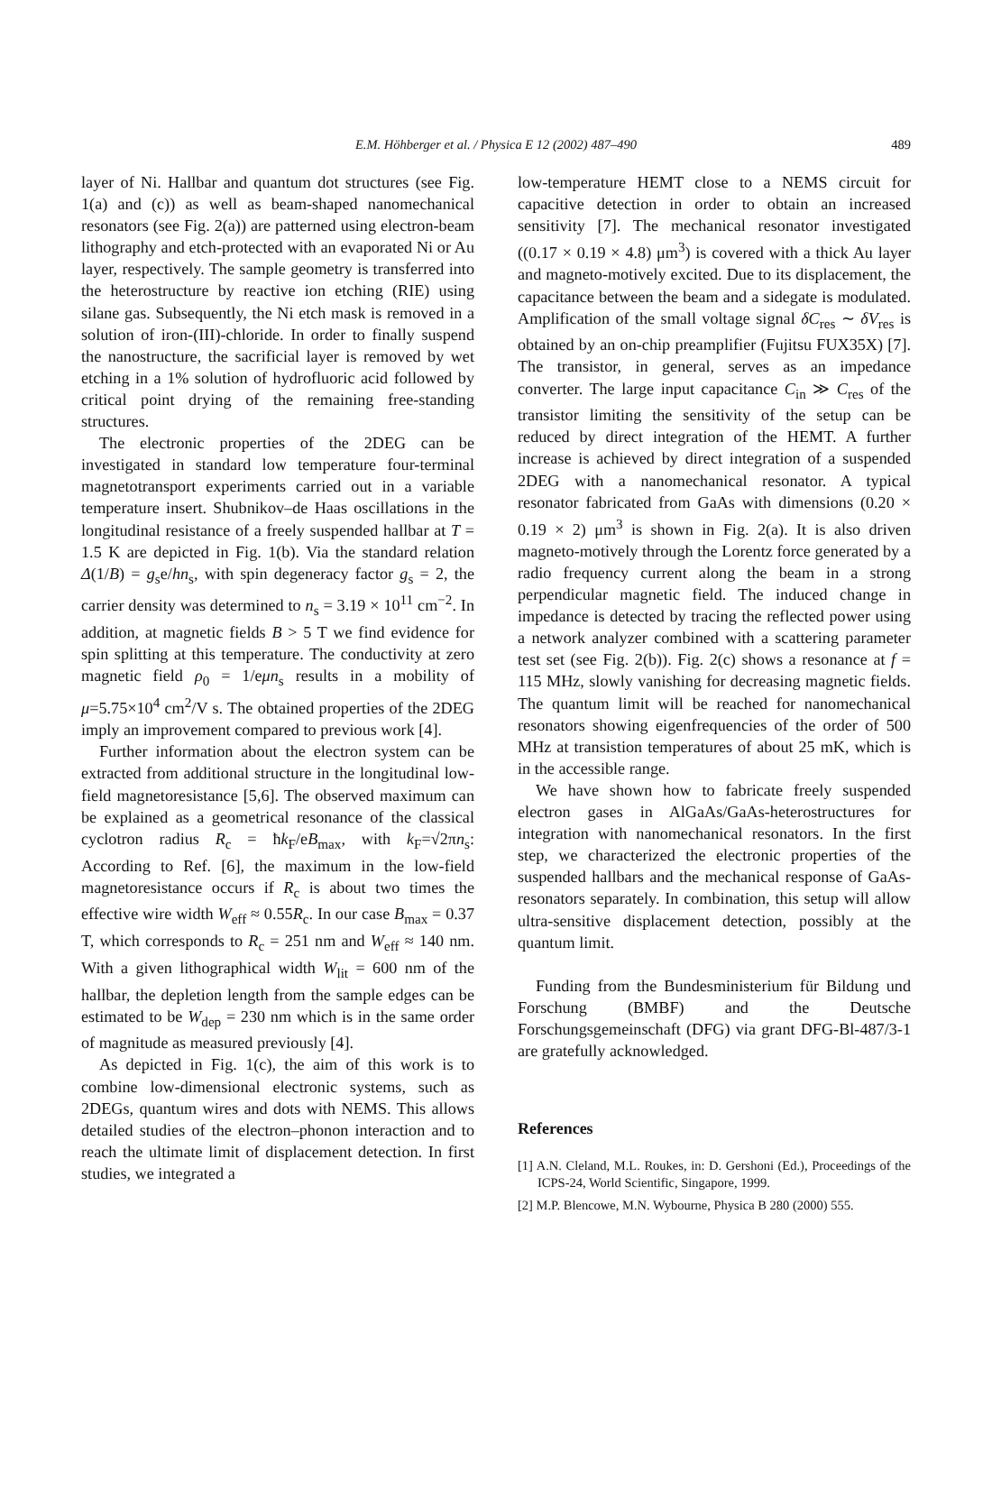E.M. Höhberger et al. / Physica E 12 (2002) 487–490
489
layer of Ni. Hallbar and quantum dot structures (see Fig. 1(a) and (c)) as well as beam-shaped nanomechanical resonators (see Fig. 2(a)) are patterned using electron-beam lithography and etch-protected with an evaporated Ni or Au layer, respectively. The sample geometry is transferred into the heterostructure by reactive ion etching (RIE) using silane gas. Subsequently, the Ni etch mask is removed in a solution of iron-(III)-chloride. In order to finally suspend the nanostructure, the sacrificial layer is removed by wet etching in a 1% solution of hydrofluoric acid followed by critical point drying of the remaining free-standing structures.
The electronic properties of the 2DEG can be investigated in standard low temperature four-terminal magnetotransport experiments carried out in a variable temperature insert. Shubnikov–de Haas oscillations in the longitudinal resistance of a freely suspended hallbar at T = 1.5 K are depicted in Fig. 1(b). Via the standard relation Δ(1/B) = g<sub>s</sub>e/hn<sub>s</sub>, with spin degeneracy factor g<sub>s</sub> = 2, the carrier density was determined to n<sub>s</sub> = 3.19 × 10<sup>11</sup> cm<sup>−2</sup>. In addition, at magnetic fields B > 5 T we find evidence for spin splitting at this temperature. The conductivity at zero magnetic field ρ<sub>0</sub> = 1/eμn<sub>s</sub> results in a mobility of μ=5.75×10<sup>4</sup> cm<sup>2</sup>/V s. The obtained properties of the 2DEG imply an improvement compared to previous work [4].
Further information about the electron system can be extracted from additional structure in the longitudinal low-field magnetoresistance [5,6]. The observed maximum can be explained as a geometrical resonance of the classical cyclotron radius R<sub>c</sub> = ħk<sub>F</sub>/eB<sub>max</sub>, with k<sub>F</sub>=√2πn<sub>s</sub>: According to Ref. [6], the maximum in the low-field magnetoresistance occurs if R<sub>c</sub> is about two times the effective wire width W<sub>eff</sub> ≈ 0.55R<sub>c</sub>. In our case B<sub>max</sub> = 0.37 T, which corresponds to R<sub>c</sub> = 251 nm and W<sub>eff</sub> ≈ 140 nm. With a given lithographical width W<sub>lit</sub> = 600 nm of the hallbar, the depletion length from the sample edges can be estimated to be W<sub>dep</sub> = 230 nm which is in the same order of magnitude as measured previously [4].
As depicted in Fig. 1(c), the aim of this work is to combine low-dimensional electronic systems, such as 2DEGs, quantum wires and dots with NEMS. This allows detailed studies of the electron–phonon interaction and to reach the ultimate limit of displacement detection. In first studies, we integrated a
low-temperature HEMT close to a NEMS circuit for capacitive detection in order to obtain an increased sensitivity [7]. The mechanical resonator investigated ((0.17 × 0.19 × 4.8) μm<sup>3</sup>) is covered with a thick Au layer and magneto-motively excited. Due to its displacement, the capacitance between the beam and a sidegate is modulated. Amplification of the small voltage signal δC<sub>res</sub> ∼ δV<sub>res</sub> is obtained by an on-chip preamplifier (Fujitsu FUX35X) [7]. The transistor, in general, serves as an impedance converter. The large input capacitance C<sub>in</sub> ≫ C<sub>res</sub> of the transistor limiting the sensitivity of the setup can be reduced by direct integration of the HEMT. A further increase is achieved by direct integration of a suspended 2DEG with a nanomechanical resonator. A typical resonator fabricated from GaAs with dimensions (0.20 × 0.19 × 2) μm<sup>3</sup> is shown in Fig. 2(a). It is also driven magneto-motively through the Lorentz force generated by a radio frequency current along the beam in a strong perpendicular magnetic field. The induced change in impedance is detected by tracing the reflected power using a network analyzer combined with a scattering parameter test set (see Fig. 2(b)). Fig. 2(c) shows a resonance at f = 115 MHz, slowly vanishing for decreasing magnetic fields. The quantum limit will be reached for nanomechanical resonators showing eigenfrequencies of the order of 500 MHz at transistion temperatures of about 25 mK, which is in the accessible range.
We have shown how to fabricate freely suspended electron gases in AlGaAs/GaAs-heterostructures for integration with nanomechanical resonators. In the first step, we characterized the electronic properties of the suspended hallbars and the mechanical response of GaAs-resonators separately. In combination, this setup will allow ultra-sensitive displacement detection, possibly at the quantum limit.
Funding from the Bundesministerium für Bildung und Forschung (BMBF) and the Deutsche Forschungsgemeinschaft (DFG) via grant DFG-Bl-487/3-1 are gratefully acknowledged.
References
[1] A.N. Cleland, M.L. Roukes, in: D. Gershoni (Ed.), Proceedings of the ICPS-24, World Scientific, Singapore, 1999.
[2] M.P. Blencowe, M.N. Wybourne, Physica B 280 (2000) 555.